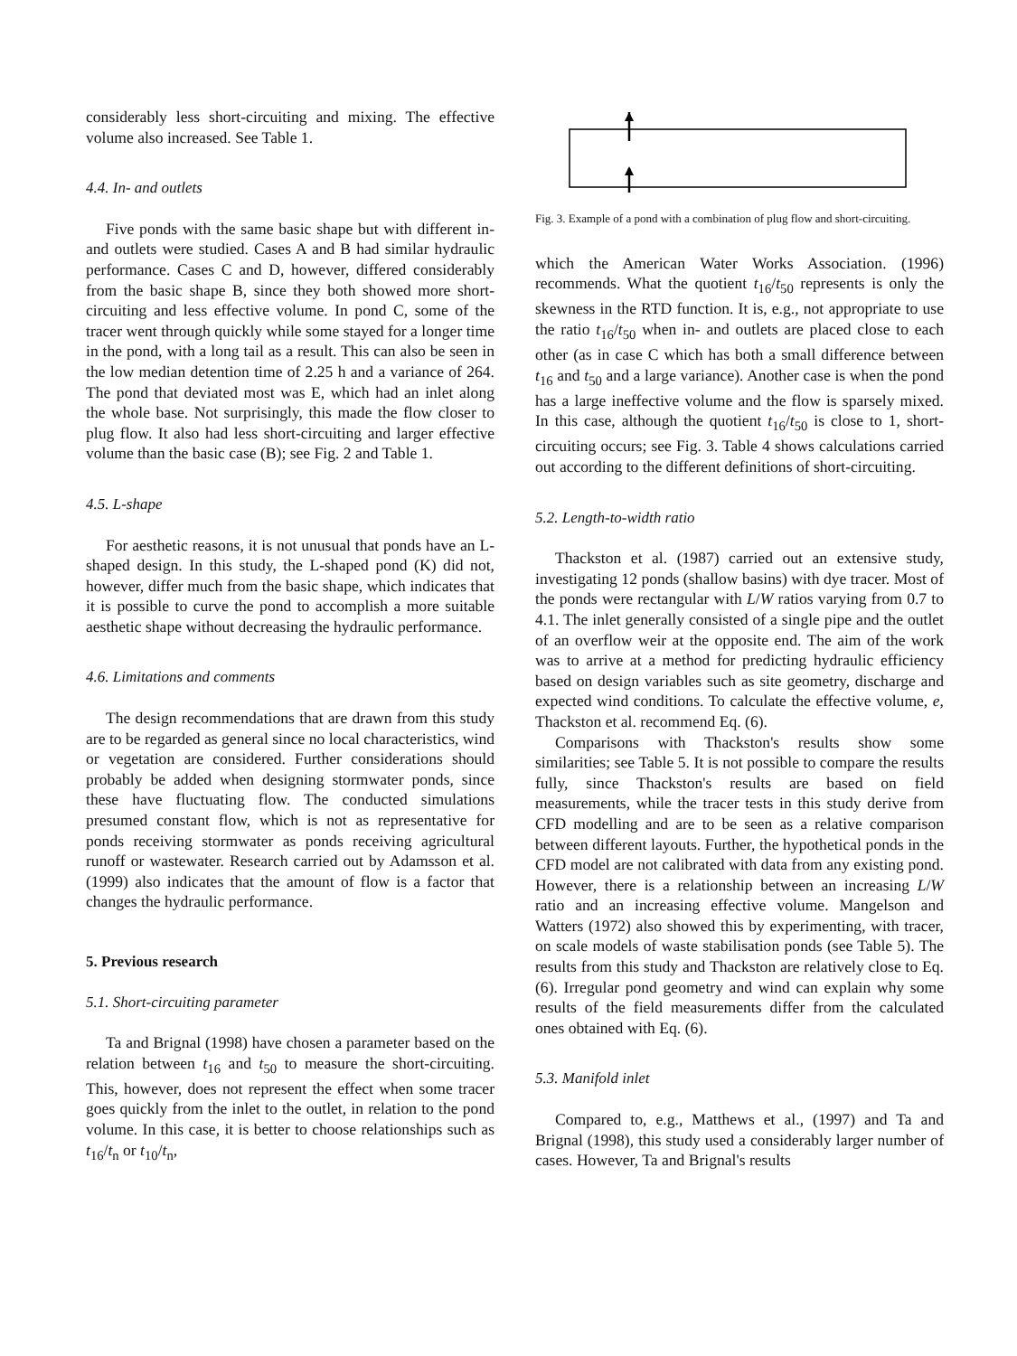considerably less short-circuiting and mixing. The effective volume also increased. See Table 1.
4.4. In- and outlets
Five ponds with the same basic shape but with different in- and outlets were studied. Cases A and B had similar hydraulic performance. Cases C and D, however, differed considerably from the basic shape B, since they both showed more short-circuiting and less effective volume. In pond C, some of the tracer went through quickly while some stayed for a longer time in the pond, with a long tail as a result. This can also be seen in the low median detention time of 2.25 h and a variance of 264. The pond that deviated most was E, which had an inlet along the whole base. Not surprisingly, this made the flow closer to plug flow. It also had less short-circuiting and larger effective volume than the basic case (B); see Fig. 2 and Table 1.
4.5. L-shape
For aesthetic reasons, it is not unusual that ponds have an L-shaped design. In this study, the L-shaped pond (K) did not, however, differ much from the basic shape, which indicates that it is possible to curve the pond to accomplish a more suitable aesthetic shape without decreasing the hydraulic performance.
4.6. Limitations and comments
The design recommendations that are drawn from this study are to be regarded as general since no local characteristics, wind or vegetation are considered. Further considerations should probably be added when designing stormwater ponds, since these have fluctuating flow. The conducted simulations presumed constant flow, which is not as representative for ponds receiving stormwater as ponds receiving agricultural runoff or wastewater. Research carried out by Adamsson et al. (1999) also indicates that the amount of flow is a factor that changes the hydraulic performance.
5. Previous research
5.1. Short-circuiting parameter
Ta and Brignal (1998) have chosen a parameter based on the relation between t<sub>16</sub> and t<sub>50</sub> to measure the short-circuiting. This, however, does not represent the effect when some tracer goes quickly from the inlet to the outlet, in relation to the pond volume. In this case, it is better to choose relationships such as t<sub>16</sub>/t<sub>n</sub> or t<sub>10</sub>/t<sub>n</sub>,
Fig. 3. Example of a pond with a combination of plug flow and short-circuiting.
which the American Water Works Association. (1996) recommends. What the quotient t<sub>16</sub>/t<sub>50</sub> represents is only the skewness in the RTD function. It is, e.g., not appropriate to use the ratio t<sub>16</sub>/t<sub>50</sub> when in- and outlets are placed close to each other (as in case C which has both a small difference between t<sub>16</sub> and t<sub>50</sub> and a large variance). Another case is when the pond has a large ineffective volume and the flow is sparsely mixed. In this case, although the quotient t<sub>16</sub>/t<sub>50</sub> is close to 1, short-circuiting occurs; see Fig. 3. Table 4 shows calculations carried out according to the different definitions of short-circuiting.
5.2. Length-to-width ratio
Thackston et al. (1987) carried out an extensive study, investigating 12 ponds (shallow basins) with dye tracer. Most of the ponds were rectangular with L/W ratios varying from 0.7 to 4.1. The inlet generally consisted of a single pipe and the outlet of an overflow weir at the opposite end. The aim of the work was to arrive at a method for predicting hydraulic efficiency based on design variables such as site geometry, discharge and expected wind conditions. To calculate the effective volume, e, Thackston et al. recommend Eq. (6).
Comparisons with Thackston's results show some similarities; see Table 5. It is not possible to compare the results fully, since Thackston's results are based on field measurements, while the tracer tests in this study derive from CFD modelling and are to be seen as a relative comparison between different layouts. Further, the hypothetical ponds in the CFD model are not calibrated with data from any existing pond. However, there is a relationship between an increasing L/W ratio and an increasing effective volume. Mangelson and Watters (1972) also showed this by experimenting, with tracer, on scale models of waste stabilisation ponds (see Table 5). The results from this study and Thackston are relatively close to Eq. (6). Irregular pond geometry and wind can explain why some results of the field measurements differ from the calculated ones obtained with Eq. (6).
5.3. Manifold inlet
Compared to, e.g., Matthews et al., (1997) and Ta and Brignal (1998), this study used a considerably larger number of cases. However, Ta and Brignal's results